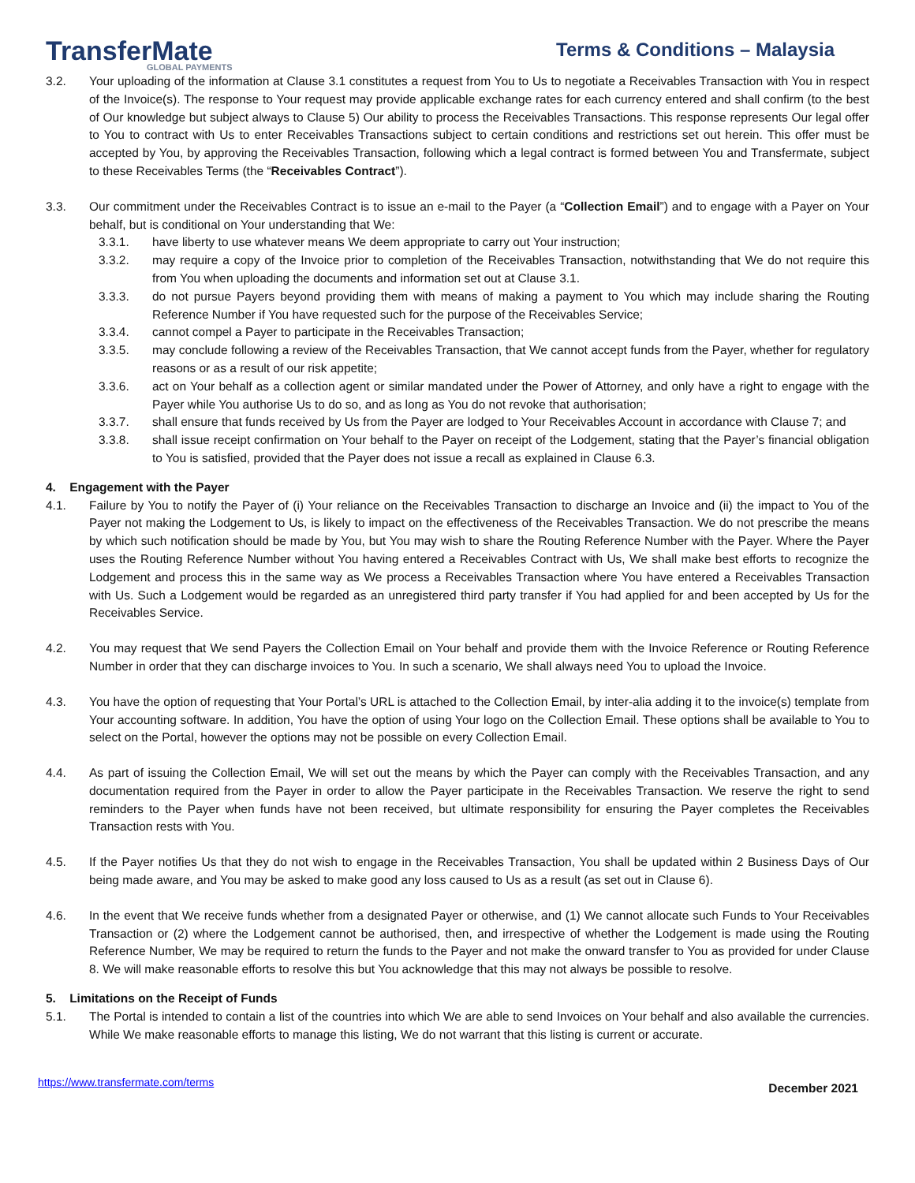TransferMate
GLOBAL PAYMENTS
Terms & Conditions – Malaysia
3.2. Your uploading of the information at Clause 3.1 constitutes a request from You to Us to negotiate a Receivables Transaction with You in respect of the Invoice(s). The response to Your request may provide applicable exchange rates for each currency entered and shall confirm (to the best of Our knowledge but subject always to Clause 5) Our ability to process the Receivables Transactions. This response represents Our legal offer to You to contract with Us to enter Receivables Transactions subject to certain conditions and restrictions set out herein. This offer must be accepted by You, by approving the Receivables Transaction, following which a legal contract is formed between You and Transfermate, subject to these Receivables Terms (the “Receivables Contract”).
3.3. Our commitment under the Receivables Contract is to issue an e-mail to the Payer (a “Collection Email”) and to engage with a Payer on Your behalf, but is conditional on Your understanding that We:
3.3.1. have liberty to use whatever means We deem appropriate to carry out Your instruction;
3.3.2. may require a copy of the Invoice prior to completion of the Receivables Transaction, notwithstanding that We do not require this from You when uploading the documents and information set out at Clause 3.1.
3.3.3. do not pursue Payers beyond providing them with means of making a payment to You which may include sharing the Routing Reference Number if You have requested such for the purpose of the Receivables Service;
3.3.4. cannot compel a Payer to participate in the Receivables Transaction;
3.3.5. may conclude following a review of the Receivables Transaction, that We cannot accept funds from the Payer, whether for regulatory reasons or as a result of our risk appetite;
3.3.6. act on Your behalf as a collection agent or similar mandated under the Power of Attorney, and only have a right to engage with the Payer while You authorise Us to do so, and as long as You do not revoke that authorisation;
3.3.7. shall ensure that funds received by Us from the Payer are lodged to Your Receivables Account in accordance with Clause 7; and
3.3.8. shall issue receipt confirmation on Your behalf to the Payer on receipt of the Lodgement, stating that the Payer’s financial obligation to You is satisfied, provided that the Payer does not issue a recall as explained in Clause 6.3.
4. Engagement with the Payer
4.1. Failure by You to notify the Payer of (i) Your reliance on the Receivables Transaction to discharge an Invoice and (ii) the impact to You of the Payer not making the Lodgement to Us, is likely to impact on the effectiveness of the Receivables Transaction. We do not prescribe the means by which such notification should be made by You, but You may wish to share the Routing Reference Number with the Payer. Where the Payer uses the Routing Reference Number without You having entered a Receivables Contract with Us, We shall make best efforts to recognize the Lodgement and process this in the same way as We process a Receivables Transaction where You have entered a Receivables Transaction with Us. Such a Lodgement would be regarded as an unregistered third party transfer if You had applied for and been accepted by Us for the Receivables Service.
4.2. You may request that We send Payers the Collection Email on Your behalf and provide them with the Invoice Reference or Routing Reference Number in order that they can discharge invoices to You. In such a scenario, We shall always need You to upload the Invoice.
4.3. You have the option of requesting that Your Portal’s URL is attached to the Collection Email, by inter-alia adding it to the invoice(s) template from Your accounting software. In addition, You have the option of using Your logo on the Collection Email. These options shall be available to You to select on the Portal, however the options may not be possible on every Collection Email.
4.4. As part of issuing the Collection Email, We will set out the means by which the Payer can comply with the Receivables Transaction, and any documentation required from the Payer in order to allow the Payer participate in the Receivables Transaction. We reserve the right to send reminders to the Payer when funds have not been received, but ultimate responsibility for ensuring the Payer completes the Receivables Transaction rests with You.
4.5. If the Payer notifies Us that they do not wish to engage in the Receivables Transaction, You shall be updated within 2 Business Days of Our being made aware, and You may be asked to make good any loss caused to Us as a result (as set out in Clause 6).
4.6. In the event that We receive funds whether from a designated Payer or otherwise, and (1) We cannot allocate such Funds to Your Receivables Transaction or (2) where the Lodgement cannot be authorised, then, and irrespective of whether the Lodgement is made using the Routing Reference Number, We may be required to return the funds to the Payer and not make the onward transfer to You as provided for under Clause 8. We will make reasonable efforts to resolve this but You acknowledge that this may not always be possible to resolve.
5. Limitations on the Receipt of Funds
5.1. The Portal is intended to contain a list of the countries into which We are able to send Invoices on Your behalf and also available the currencies. While We make reasonable efforts to manage this listing, We do not warrant that this listing is current or accurate.
https://www.transfermate.com/terms December 2021